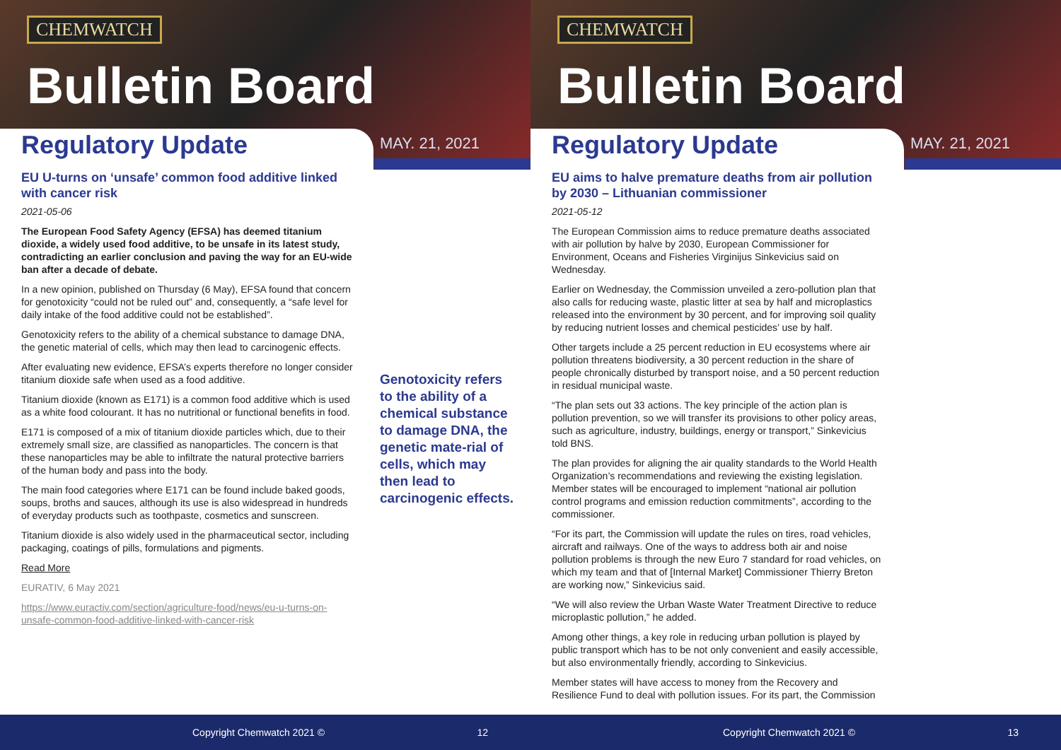CHEMWATCH
Bulletin Board
Regulatory Update MAY. 21, 2021
EU U-turns on ‘unsafe’ common food additive linked with cancer risk
2021-05-06
The European Food Safety Agency (EFSA) has deemed titanium dioxide, a widely used food additive, to be unsafe in its latest study, contradicting an earlier conclusion and paving the way for an EU-wide ban after a decade of debate.
In a new opinion, published on Thursday (6 May), EFSA found that concern for genotoxicity “could not be ruled out” and, consequently, a “safe level for daily intake of the food additive could not be established”.
Genotoxicity refers to the ability of a chemical substance to damage DNA, the genetic material of cells, which may then lead to carcinogenic effects.
After evaluating new evidence, EFSA’s experts therefore no longer consider titanium dioxide safe when used as a food additive.
Titanium dioxide (known as E171) is a common food additive which is used as a white food colourant. It has no nutritional or functional benefits in food.
E171 is composed of a mix of titanium dioxide particles which, due to their extremely small size, are classified as nanoparticles. The concern is that these nanoparticles may be able to infiltrate the natural protective barriers of the human body and pass into the body.
The main food categories where E171 can be found include baked goods, soups, broths and sauces, although its use is also widespread in hundreds of everyday products such as toothpaste, cosmetics and sunscreen.
Titanium dioxide is also widely used in the pharmaceutical sector, including packaging, coatings of pills, formulations and pigments.
Read More
EURATIV, 6 May 2021
https://www.euractiv.com/section/agriculture-food/news/eu-u-turns-on-unsafe-common-food-additive-linked-with-cancer-risk
Genotoxicity refers to the ability of a chemical substance to damage DNA, the genetic mate-rial of cells, which may then lead to carcinogenic effects.
Copyright Chemwatch 2021 © 12
CHEMWATCH
Bulletin Board
Regulatory Update MAY. 21, 2021
EU aims to halve premature deaths from air pollution by 2030 – Lithuanian commissioner
2021-05-12
The European Commission aims to reduce premature deaths associated with air pollution by halve by 2030, European Commissioner for Environment, Oceans and Fisheries Virginijus Sinkevicius said on Wednesday.
Earlier on Wednesday, the Commission unveiled a zero-pollution plan that also calls for reducing waste, plastic litter at sea by half and microplastics released into the environment by 30 percent, and for improving soil quality by reducing nutrient losses and chemical pesticides’ use by half.
Other targets include a 25 percent reduction in EU ecosystems where air pollution threatens biodiversity, a 30 percent reduction in the share of people chronically disturbed by transport noise, and a 50 percent reduction in residual municipal waste.
“The plan sets out 33 actions. The key principle of the action plan is pollution prevention, so we will transfer its provisions to other policy areas, such as agriculture, industry, buildings, energy or transport,” Sinkevicius told BNS.
The plan provides for aligning the air quality standards to the World Health Organization’s recommendations and reviewing the existing legislation. Member states will be encouraged to implement “national air pollution control programs and emission reduction commitments”, according to the commissioner.
“For its part, the Commission will update the rules on tires, road vehicles, aircraft and railways. One of the ways to address both air and noise pollution problems is through the new Euro 7 standard for road vehicles, on which my team and that of [Internal Market] Commissioner Thierry Breton are working now,” Sinkevicius said.
“We will also review the Urban Waste Water Treatment Directive to reduce microplastic pollution,” he added.
Among other things, a key role in reducing urban pollution is played by public transport which has to be not only convenient and easily accessible, but also environmentally friendly, according to Sinkevicius.
Member states will have access to money from the Recovery and Resilience Fund to deal with pollution issues. For its part, the Commission
Copyright Chemwatch 2021 © 13